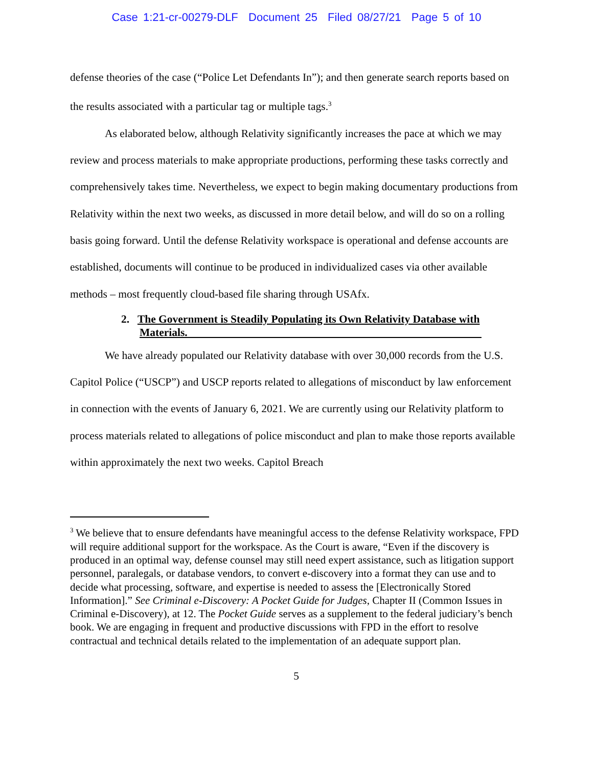Case 1:21-cr-00279-DLF Document 25 Filed 08/27/21 Page 5 of 10
defense theories of the case (“Police Let Defendants In”); and then generate search reports based on the results associated with a particular tag or multiple tags.<sup>3</sup>
As elaborated below, although Relativity significantly increases the pace at which we may review and process materials to make appropriate productions, performing these tasks correctly and comprehensively takes time. Nevertheless, we expect to begin making documentary productions from Relativity within the next two weeks, as discussed in more detail below, and will do so on a rolling basis going forward. Until the defense Relativity workspace is operational and defense accounts are established, documents will continue to be produced in individualized cases via other available methods – most frequently cloud-based file sharing through USAfx.
2. The Government is Steadily Populating its Own Relativity Database with Materials.
We have already populated our Relativity database with over 30,000 records from the U.S. Capitol Police (“USCP”) and USCP reports related to allegations of misconduct by law enforcement in connection with the events of January 6, 2021. We are currently using our Relativity platform to process materials related to allegations of police misconduct and plan to make those reports available within approximately the next two weeks. Capitol Breach
<sup>3</sup> We believe that to ensure defendants have meaningful access to the defense Relativity workspace, FPD will require additional support for the workspace. As the Court is aware, “Even if the discovery is produced in an optimal way, defense counsel may still need expert assistance, such as litigation support personnel, paralegals, or database vendors, to convert e-discovery into a format they can use and to decide what processing, software, and expertise is needed to assess the [Electronically Stored Information].” See Criminal e-Discovery: A Pocket Guide for Judges, Chapter II (Common Issues in Criminal e-Discovery), at 12. The Pocket Guide serves as a supplement to the federal judiciary’s bench book. We are engaging in frequent and productive discussions with FPD in the effort to resolve contractual and technical details related to the implementation of an adequate support plan.
5